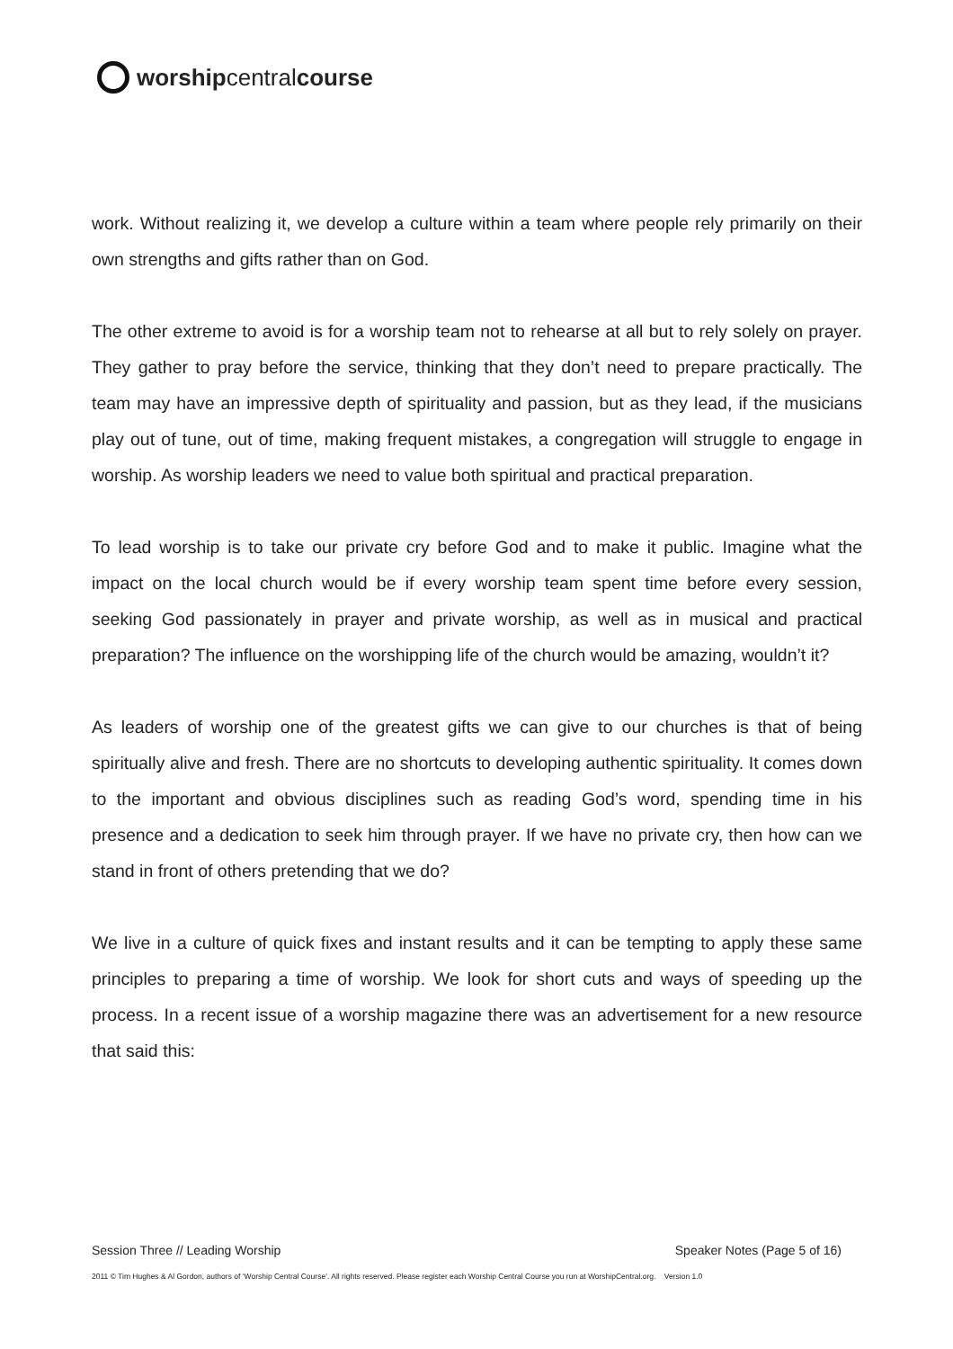worship central course
work. Without realizing it, we develop a culture within a team where people rely primarily on their own strengths and gifts rather than on God.
The other extreme to avoid is for a worship team not to rehearse at all but to rely solely on prayer. They gather to pray before the service, thinking that they don’t need to prepare practically. The team may have an impressive depth of spirituality and passion, but as they lead, if the musicians play out of tune, out of time, making frequent mistakes, a congregation will struggle to engage in worship. As worship leaders we need to value both spiritual and practical preparation.
To lead worship is to take our private cry before God and to make it public. Imagine what the impact on the local church would be if every worship team spent time before every session, seeking God passionately in prayer and private worship, as well as in musical and practical preparation? The influence on the worshipping life of the church would be amazing, wouldn’t it?
As leaders of worship one of the greatest gifts we can give to our churches is that of being spiritually alive and fresh. There are no shortcuts to developing authentic spirituality. It comes down to the important and obvious disciplines such as reading God’s word, spending time in his presence and a dedication to seek him through prayer. If we have no private cry, then how can we stand in front of others pretending that we do?
We live in a culture of quick fixes and instant results and it can be tempting to apply these same principles to preparing a time of worship. We look for short cuts and ways of speeding up the process. In a recent issue of a worship magazine there was an advertisement for a new resource that said this:
Session Three // Leading Worship Speaker Notes (Page 5 of 16)
2011 © Tim Hughes & Al Gordon, authors of ‘Worship Central Course’. All rights reserved. Please register each Worship Central Course you run at WorshipCentral.org. Version 1.0